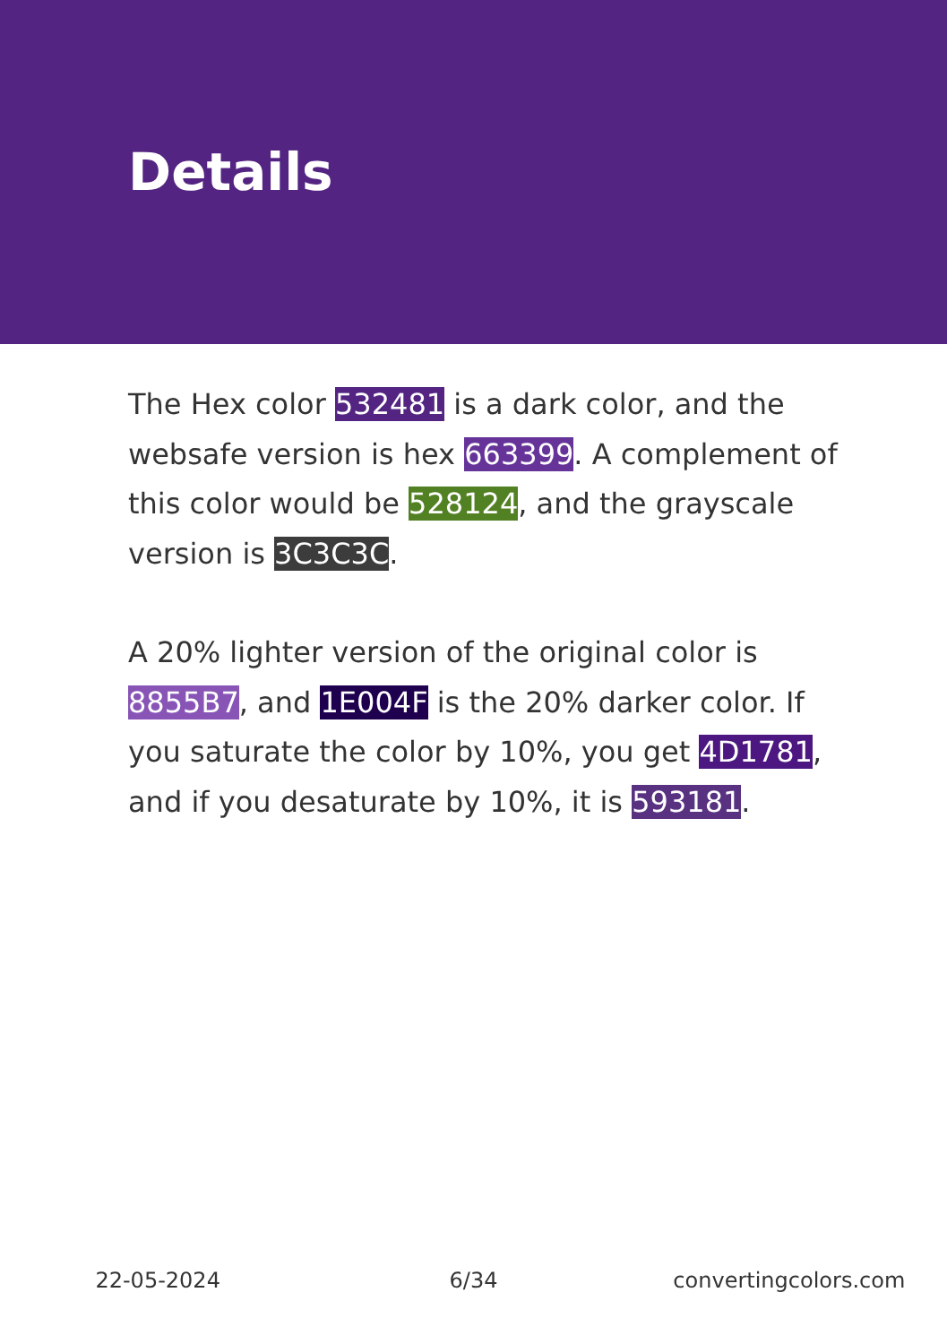Details
The Hex color 532481 is a dark color, and the websafe version is hex 663399. A complement of this color would be 528124, and the grayscale version is 3C3C3C.
A 20% lighter version of the original color is 8855B7, and 1E004F is the 20% darker color. If you saturate the color by 10%, you get 4D1781, and if you desaturate by 10%, it is 593181.
22-05-2024 6/34 convertingcolors.com